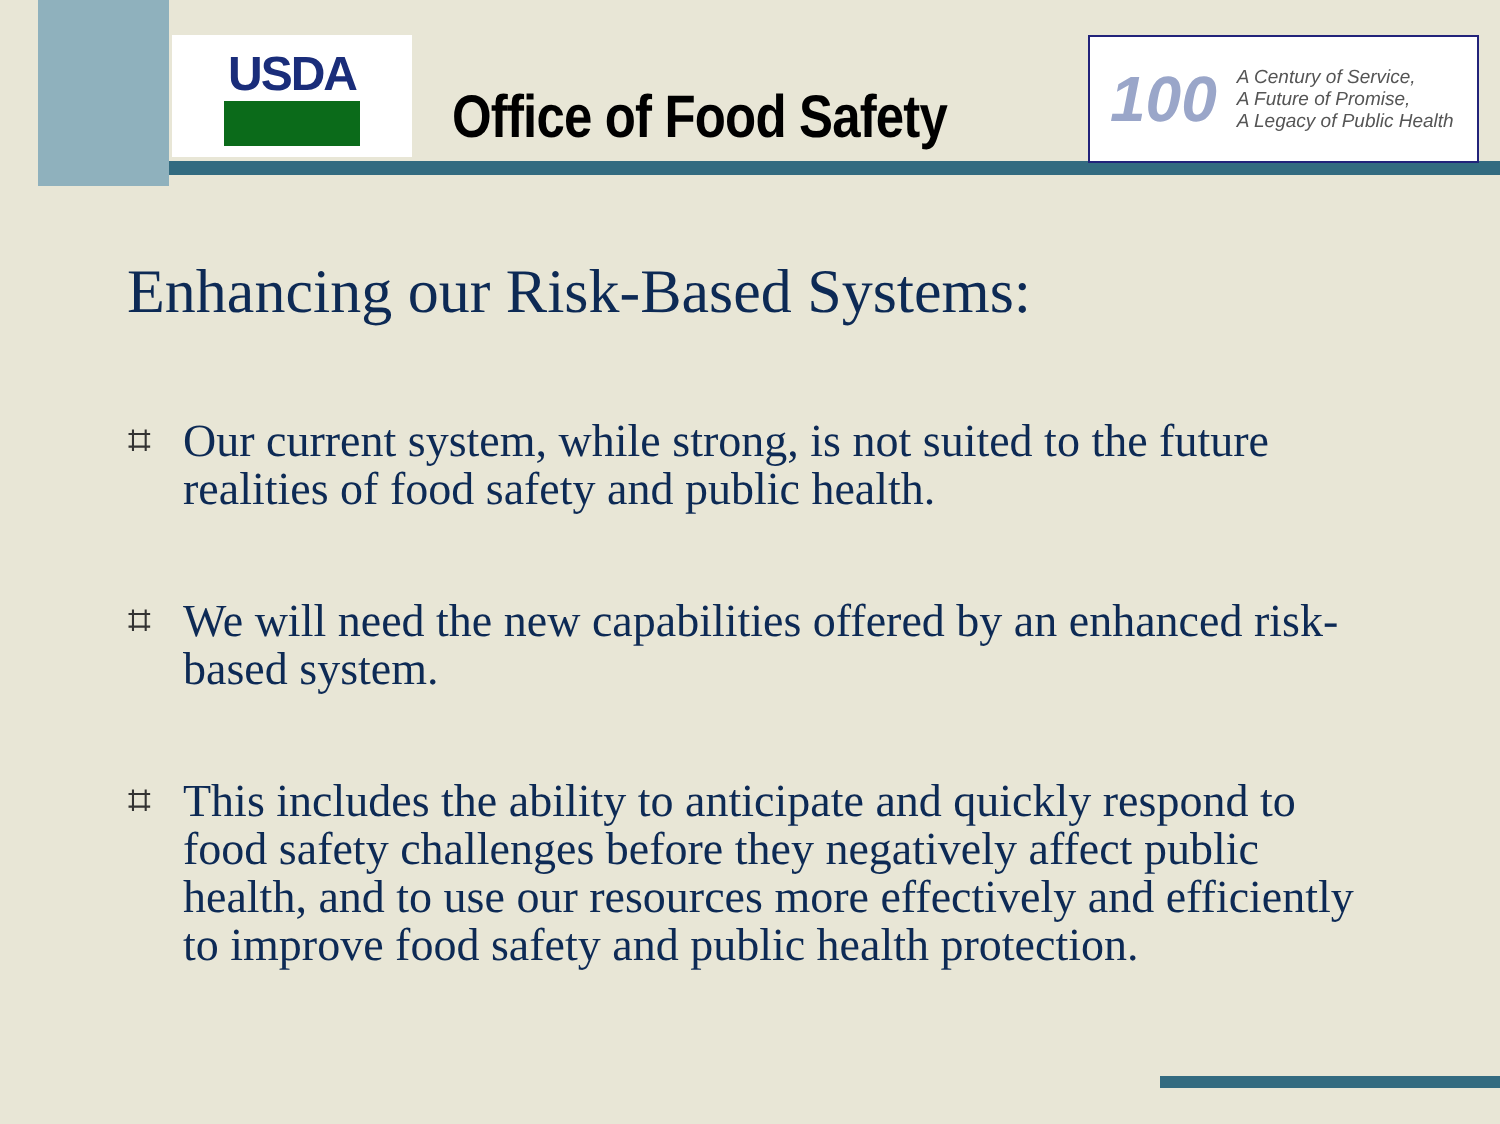USDA
Office of Food Safety
100
A Century of Service,
A Future of Promise,
A Legacy of Public Health
Enhancing our Risk-Based Systems:
⌗ Our current system, while strong, is not suited to the future realities of food safety and public health.
⌗ We will need the new capabilities offered by an enhanced risk-based system.
⌗ This includes the ability to anticipate and quickly respond to food safety challenges before they negatively affect public health, and to use our resources more effectively and efficiently to improve food safety and public health protection.